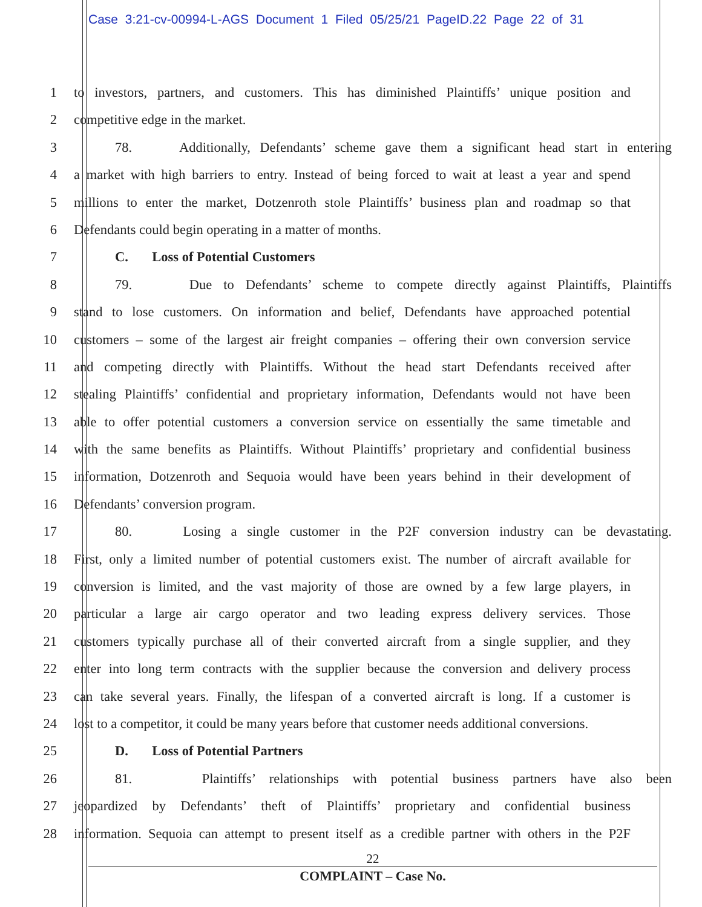Case 3:21-cv-00994-L-AGS Document 1 Filed 05/25/21 PageID.22 Page 22 of 31
1 to investors, partners, and customers. This has diminished Plaintiffs’ unique position and
2 competitive edge in the market.
3 78. Additionally, Defendants’ scheme gave them a significant head start in entering
4 a market with high barriers to entry. Instead of being forced to wait at least a year and spend
5 millions to enter the market, Dotzenroth stole Plaintiffs’ business plan and roadmap so that
6 Defendants could begin operating in a matter of months.
7 C. Loss of Potential Customers
8 79. Due to Defendants’ scheme to compete directly against Plaintiffs, Plaintiffs
9 stand to lose customers. On information and belief, Defendants have approached potential
10 customers – some of the largest air freight companies – offering their own conversion service
11 and competing directly with Plaintiffs. Without the head start Defendants received after
12 stealing Plaintiffs’ confidential and proprietary information, Defendants would not have been
13 able to offer potential customers a conversion service on essentially the same timetable and
14 with the same benefits as Plaintiffs. Without Plaintiffs’ proprietary and confidential business
15 information, Dotzenroth and Sequoia would have been years behind in their development of
16 Defendants’ conversion program.
17 80. Losing a single customer in the P2F conversion industry can be devastating.
18 First, only a limited number of potential customers exist. The number of aircraft available for
19 conversion is limited, and the vast majority of those are owned by a few large players, in
20 particular a large air cargo operator and two leading express delivery services. Those
21 customers typically purchase all of their converted aircraft from a single supplier, and they
22 enter into long term contracts with the supplier because the conversion and delivery process
23 can take several years. Finally, the lifespan of a converted aircraft is long. If a customer is
24 lost to a competitor, it could be many years before that customer needs additional conversions.
25 D. Loss of Potential Partners
26 81. Plaintiffs’ relationships with potential business partners have also been
27 jeopardized by Defendants’ theft of Plaintiffs’ proprietary and confidential business
28 information. Sequoia can attempt to present itself as a credible partner with others in the P2F
22
COMPLAINT – Case No.